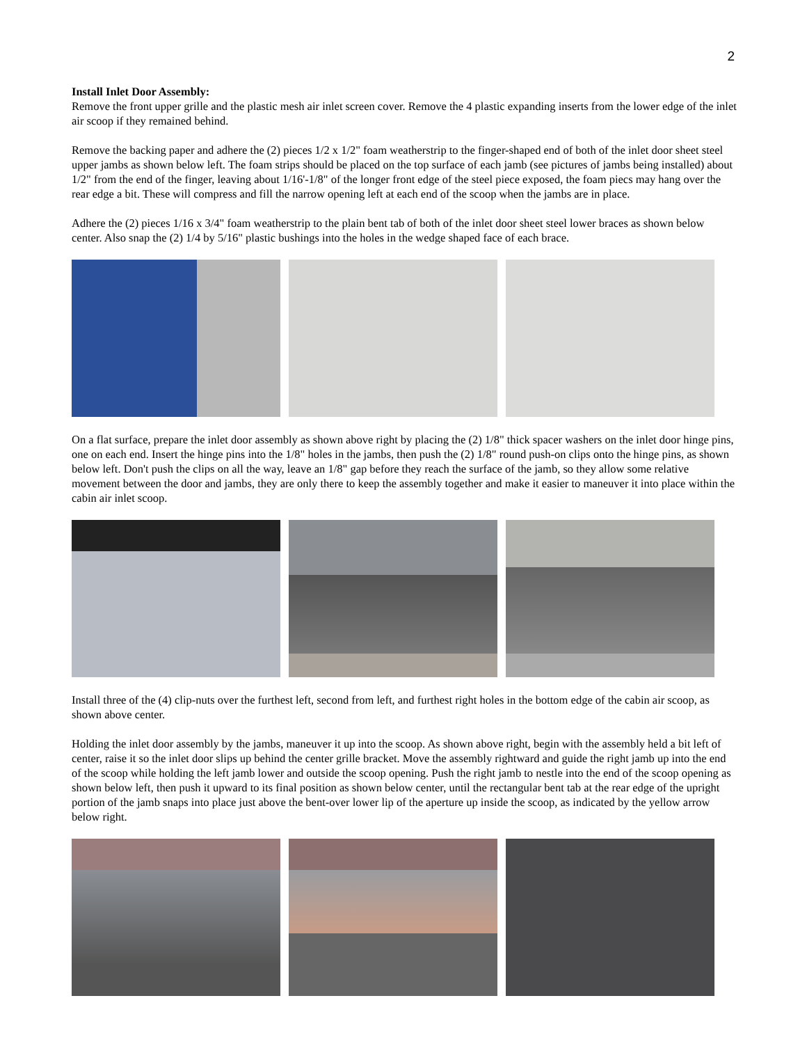2
Install Inlet Door Assembly:
Remove the front upper grille and the plastic mesh air inlet screen cover. Remove the 4 plastic expanding inserts from the lower edge of the inlet air scoop if they remained behind.
Remove the backing paper and adhere the (2) pieces 1/2 x 1/2" foam weatherstrip to the finger-shaped end of both of the inlet door sheet steel upper jambs as shown below left. The foam strips should be placed on the top surface of each jamb (see pictures of jambs being installed) about 1/2" from the end of the finger, leaving about 1/16'-1/8" of the longer front edge of the steel piece exposed, the foam piecs may hang over the rear edge a bit. These will compress and fill the narrow opening left at each end of the scoop when the jambs are in place.
Adhere the (2) pieces 1/16 x 3/4" foam weatherstrip to the plain bent tab of both of the inlet door sheet steel lower braces as shown below center. Also snap the (2) 1/4 by 5/16" plastic bushings into the holes in the wedge shaped face of each brace.
On a flat surface, prepare the inlet door assembly as shown above right by placing the (2) 1/8" thick spacer washers on the inlet door hinge pins, one on each end. Insert the hinge pins into the 1/8" holes in the jambs, then push the (2) 1/8" round push-on clips onto the hinge pins, as shown below left. Don't push the clips on all the way, leave an 1/8" gap before they reach the surface of the jamb, so they allow some relative movement between the door and jambs, they are only there to keep the assembly together and make it easier to maneuver it into place within the cabin air inlet scoop.
Install three of the (4) clip-nuts over the furthest left, second from left, and furthest right holes in the bottom edge of the cabin air scoop, as shown above center.
Holding the inlet door assembly by the jambs, maneuver it up into the scoop. As shown above right, begin with the assembly held a bit left of center, raise it so the inlet door slips up behind the center grille bracket. Move the assembly rightward and guide the right jamb up into the end of the scoop while holding the left jamb lower and outside the scoop opening. Push the right jamb to nestle into the end of the scoop opening as shown below left, then push it upward to its final position as shown below center, until the rectangular bent tab at the rear edge of the upright portion of the jamb snaps into place just above the bent-over lower lip of the aperture up inside the scoop, as indicated by the yellow arrow below right.